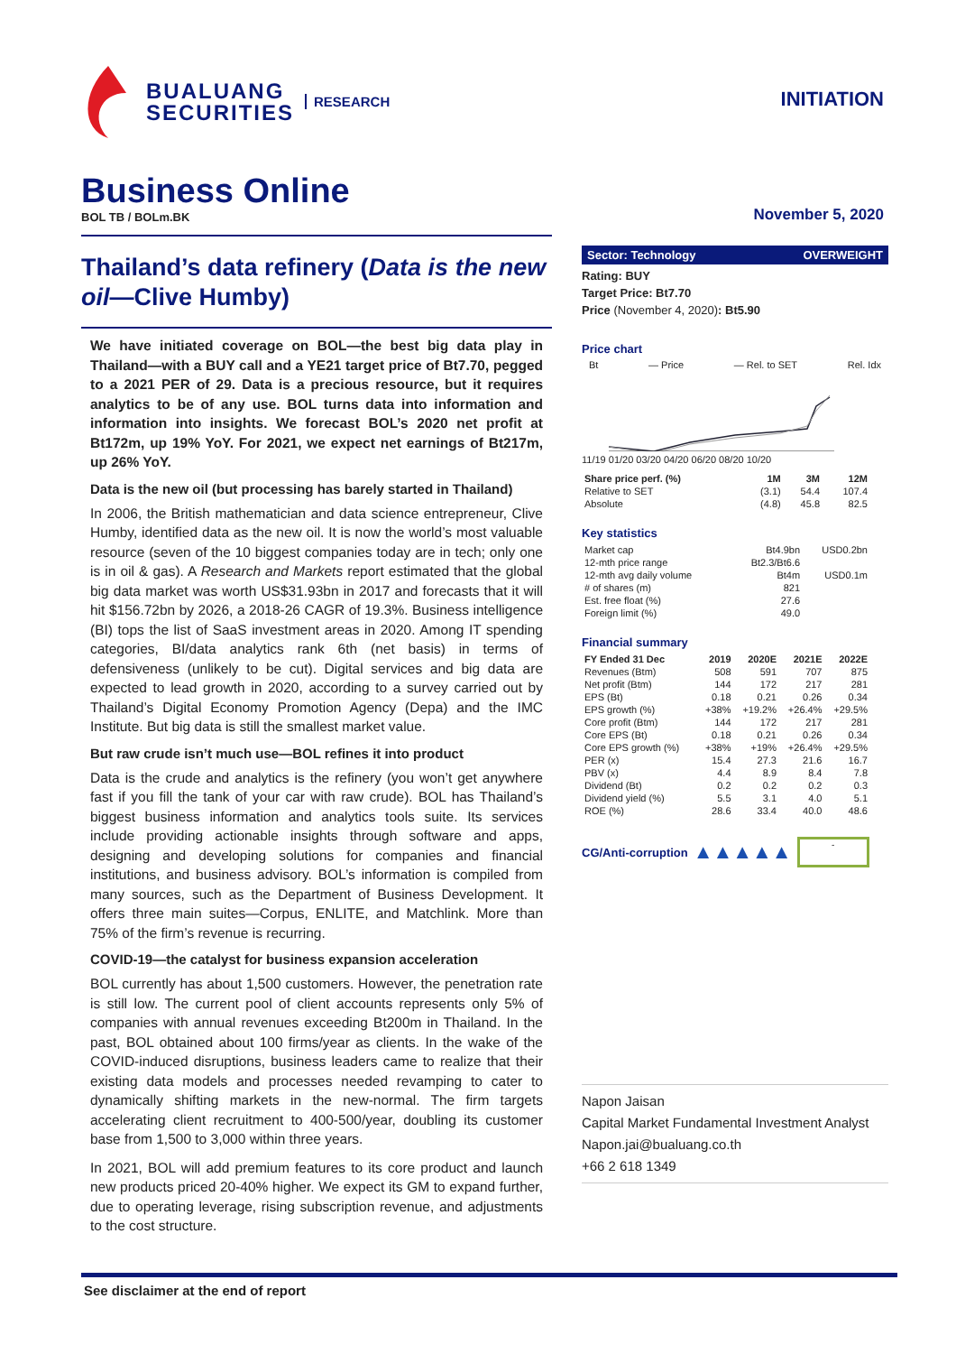BUALUANG
SECURITIES
RESEARCH
INITIATION
Business Online
BOL TB / BOLm.BK
November 5, 2020
Thailand’s data refinery (Data is the new oil—Clive Humby)
We have initiated coverage on BOL—the best big data play in Thailand—with a BUY call and a YE21 target price of Bt7.70, pegged to a 2021 PER of 29. Data is a precious resource, but it requires analytics to be of any use. BOL turns data into information and information into insights. We forecast BOL’s 2020 net profit at Bt172m, up 19% YoY. For 2021, we expect net earnings of Bt217m, up 26% YoY.
Data is the new oil (but processing has barely started in Thailand)
In 2006, the British mathematician and data science entrepreneur, Clive Humby, identified data as the new oil. It is now the world’s most valuable resource (seven of the 10 biggest companies today are in tech; only one is in oil & gas). A Research and Markets report estimated that the global big data market was worth US$31.93bn in 2017 and forecasts that it will hit $156.72bn by 2026, a 2018-26 CAGR of 19.3%. Business intelligence (BI) tops the list of SaaS investment areas in 2020. Among IT spending categories, BI/data analytics rank 6th (net basis) in terms of defensiveness (unlikely to be cut). Digital services and big data are expected to lead growth in 2020, according to a survey carried out by Thailand’s Digital Economy Promotion Agency (Depa) and the IMC Institute. But big data is still the smallest market value.
But raw crude isn’t much use—BOL refines it into product
Data is the crude and analytics is the refinery (you won’t get anywhere fast if you fill the tank of your car with raw crude). BOL has Thailand’s biggest business information and analytics tools suite. Its services include providing actionable insights through software and apps, designing and developing solutions for companies and financial institutions, and business advisory. BOL’s information is compiled from many sources, such as the Department of Business Development. It offers three main suites—Corpus, ENLITE, and Matchlink. More than 75% of the firm’s revenue is recurring.
COVID-19—the catalyst for business expansion acceleration
BOL currently has about 1,500 customers. However, the penetration rate is still low. The current pool of client accounts represents only 5% of companies with annual revenues exceeding Bt200m in Thailand. In the past, BOL obtained about 100 firms/year as clients. In the wake of the COVID-induced disruptions, business leaders came to realize that their existing data models and processes needed revamping to cater to dynamically shifting markets in the new-normal. The firm targets accelerating client recruitment to 400-500/year, doubling its customer base from 1,500 to 3,000 within three years.
In 2021, BOL will add premium features to its core product and launch new products priced 20-40% higher. We expect its GM to expand further, due to operating leverage, rising subscription revenue, and adjustments to the cost structure.
Sector: Technology OVERWEIGHT
Rating: BUY
Target Price: Bt7.70
Price (November 4, 2020): Bt5.90
Price chart
Bt — Price — Rel. to SET Rel. Idx
11/19 01/20 03/20 04/20 06/20 08/20 10/20
| Share price perf. (%) | 1M | 3M | 12M |
| --- | --- | --- | --- |
| Relative to SET | (3.1) | 54.4 | 107.4 |
| Absolute | (4.8) | 45.8 | 82.5 |
Key statistics
| Market cap | Bt4.9bn | USD0.2bn |
| 12-mth price range | Bt2.3/Bt6.6 | |
| 12-mth avg daily volume | Bt4m | USD0.1m |
| # of shares (m) | 821 | |
| Est. free float (%) | 27.6 | |
| Foreign limit (%) | 49.0 | |
Financial summary
| FY Ended 31 Dec | 2019 | 2020E | 2021E | 2022E |
| --- | --- | --- | --- | --- |
| Revenues (Btm) | 508 | 591 | 707 | 875 |
| Net profit (Btm) | 144 | 172 | 217 | 281 |
| EPS (Bt) | 0.18 | 0.21 | 0.26 | 0.34 |
| EPS growth (%) | +38% | +19.2% | +26.4% | +29.5% |
| Core profit (Btm) | 144 | 172 | 217 | 281 |
| Core EPS (Bt) | 0.18 | 0.21 | 0.26 | 0.34 |
| Core EPS growth (%) | +38% | +19% | +26.4% | +29.5% |
| PER (x) | 15.4 | 27.3 | 21.6 | 16.7 |
| PBV (x) | 4.4 | 8.9 | 8.4 | 7.8 |
| Dividend (Bt) | 0.2 | 0.2 | 0.2 | 0.3 |
| Dividend yield (%) | 5.5 | 3.1 | 4.0 | 5.1 |
| ROE (%) | 28.6 | 33.4 | 40.0 | 48.6 |
CG/Anti-corruption ▲▲▲▲▲ -
Napon Jaisan
Capital Market Fundamental Investment Analyst
Napon.jai@bualuang.co.th
+66 2 618 1349
See disclaimer at the end of report